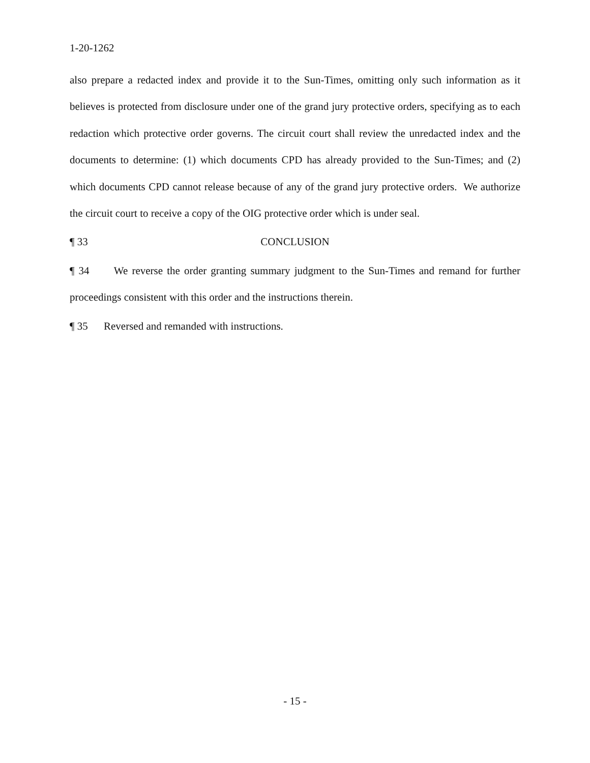1-20-1262
also prepare a redacted index and provide it to the Sun-Times, omitting only such information as it believes is protected from disclosure under one of the grand jury protective orders, specifying as to each redaction which protective order governs. The circuit court shall review the unredacted index and the documents to determine: (1) which documents CPD has already provided to the Sun-Times; and (2) which documents CPD cannot release because of any of the grand jury protective orders. We authorize the circuit court to receive a copy of the OIG protective order which is under seal.
¶ 33 CONCLUSION
¶ 34 We reverse the order granting summary judgment to the Sun-Times and remand for further proceedings consistent with this order and the instructions therein.
¶ 35 Reversed and remanded with instructions.
- 15 -